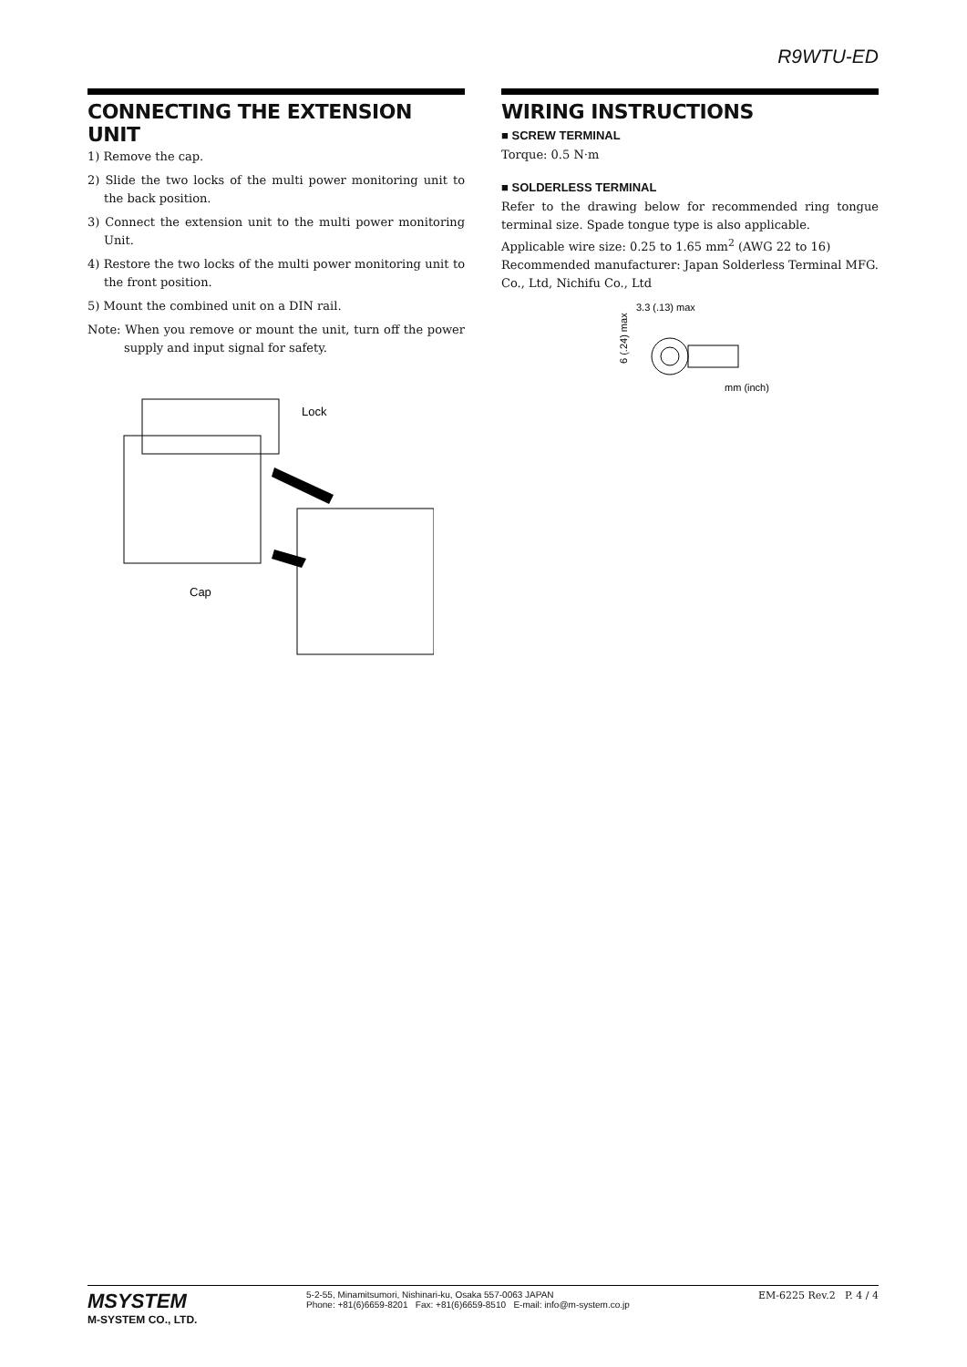R9WTU-ED
CONNECTING THE EXTENSION UNIT
1) Remove the cap.
2) Slide the two locks of the multi power monitoring unit to the back position.
3) Connect the extension unit to the multi power monitoring Unit.
4) Restore the two locks of the multi power monitoring unit to the front position.
5) Mount the combined unit on a DIN rail.
Note: When you remove or mount the unit, turn off the power supply and input signal for safety.
Lock
Cap
WIRING INSTRUCTIONS
■ SCREW TERMINAL
Torque: 0.5 N·m
■ SOLDERLESS TERMINAL
Refer to the drawing below for recommended ring tongue terminal size. Spade tongue type is also applicable.
Applicable wire size: 0.25 to 1.65 mm<sup>2</sup> (AWG 22 to 16)
Recommended manufacturer: Japan Solderless Terminal MFG. Co., Ltd, Nichifu Co., Ltd
3.3 (.13) max
6 (.24) max
mm (inch)
MSYSTEM
M-SYSTEM CO., LTD.
5-2-55, Minamitsumori, Nishinari-ku, Osaka 557-0063 JAPAN
Phone: +81(6)6659-8201 Fax: +81(6)6659-8510 E-mail: info@m-system.co.jp
EM-6225 Rev.2 P. 4 / 4